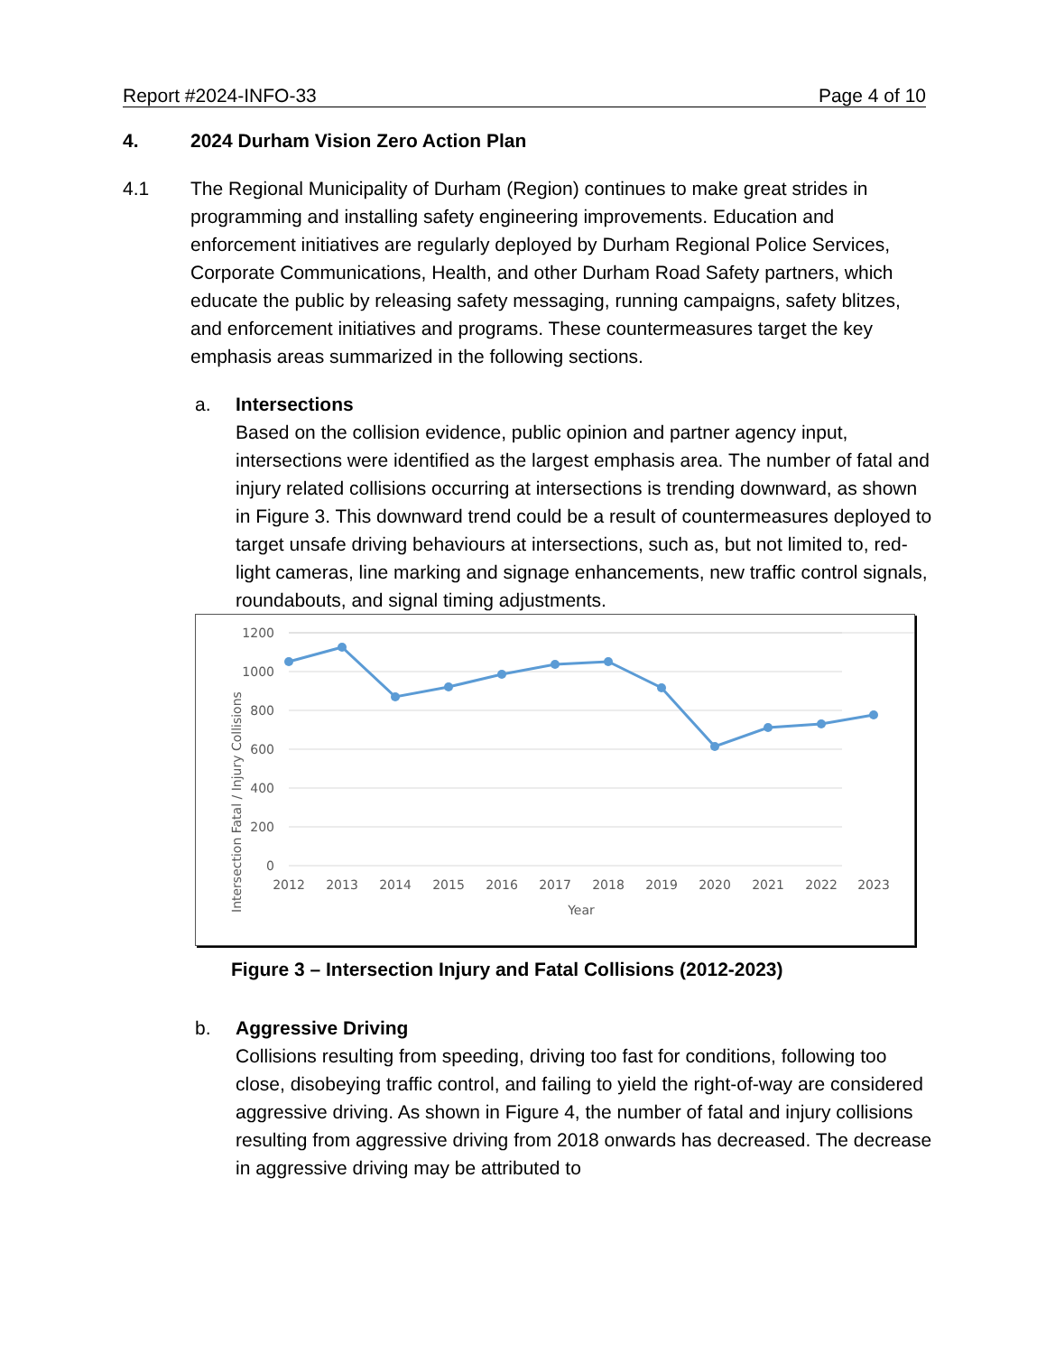Report #2024-INFO-33 Page 4 of 10
4. 2024 Durham Vision Zero Action Plan
4.1 The Regional Municipality of Durham (Region) continues to make great strides in programming and installing safety engineering improvements. Education and enforcement initiatives are regularly deployed by Durham Regional Police Services, Corporate Communications, Health, and other Durham Road Safety partners, which educate the public by releasing safety messaging, running campaigns, safety blitzes, and enforcement initiatives and programs. These countermeasures target the key emphasis areas summarized in the following sections.
a. Intersections
Based on the collision evidence, public opinion and partner agency input, intersections were identified as the largest emphasis area. The number of fatal and injury related collisions occurring at intersections is trending downward, as shown in Figure 3. This downward trend could be a result of countermeasures deployed to target unsafe driving behaviours at intersections, such as, but not limited to, red-light cameras, line marking and signage enhancements, new traffic control signals, roundabouts, and signal timing adjustments.
1200
1000
800
600
400
200
0
2012
2013
2014
2015
2016
2017
2018
2019
2020
2021
2022
2023
Year
Intersection Fatal / Injury Collisions
Figure 3 – Intersection Injury and Fatal Collisions (2012-2023)
b. Aggressive Driving
Collisions resulting from speeding, driving too fast for conditions, following too close, disobeying traffic control, and failing to yield the right-of-way are considered aggressive driving. As shown in Figure 4, the number of fatal and injury collisions resulting from aggressive driving from 2018 onwards has decreased. The decrease in aggressive driving may be attributed to